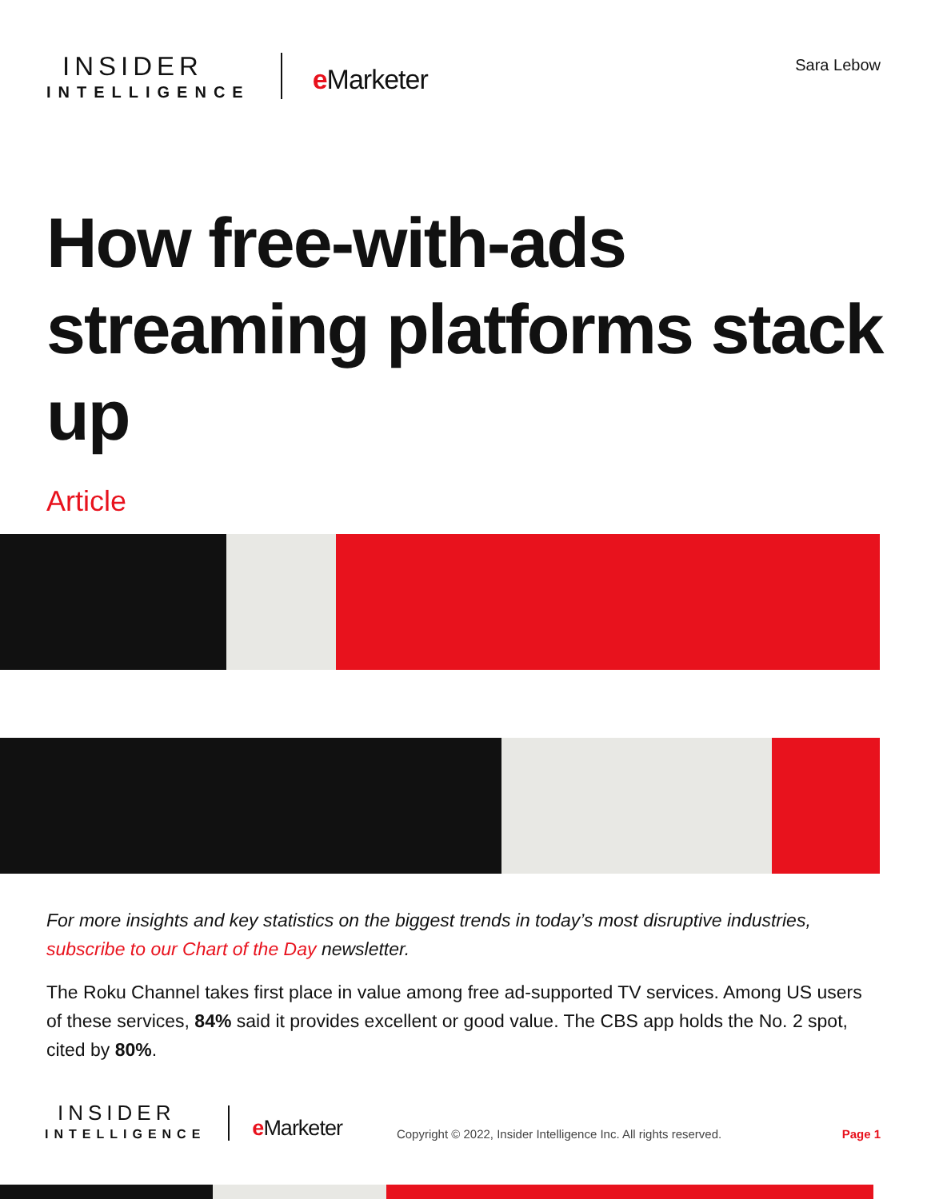INSIDER
INTELLIGENCE
e Marketer
Sara Lebow
How free-with-ads streaming platforms stack up
Article
For more insights and key statistics on the biggest trends in today’s most disruptive industries, subscribe to our Chart of the Day newsletter.
The Roku Channel takes first place in value among free ad-supported TV services. Among US users of these services, 84% said it provides excellent or good value. The CBS app holds the No. 2 spot, cited by 80%.
INSIDER
INTELLIGENCE
e Marketer
Copyright © 2022, Insider Intelligence Inc. All rights reserved.
Page 1